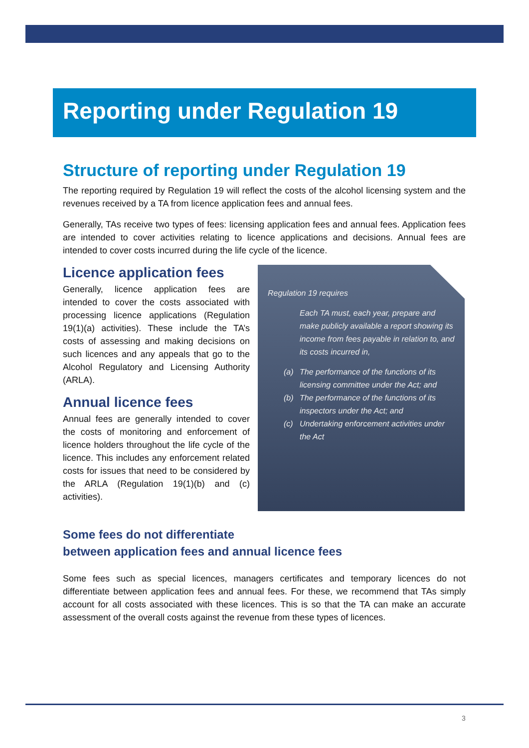Reporting under Regulation 19
Structure of reporting under Regulation 19
The reporting required by Regulation 19 will reflect the costs of the alcohol licensing system and the revenues received by a TA from licence application fees and annual fees.
Generally, TAs receive two types of fees: licensing application fees and annual fees. Application fees are intended to cover activities relating to licence applications and decisions. Annual fees are intended to cover costs incurred during the life cycle of the licence.
Licence application fees
Generally, licence application fees are intended to cover the costs associated with processing licence applications (Regulation 19(1)(a) activities). These include the TA’s costs of assessing and making decisions on such licences and any appeals that go to the Alcohol Regulatory and Licensing Authority (ARLA).
Annual licence fees
Annual fees are generally intended to cover the costs of monitoring and enforcement of licence holders throughout the life cycle of the licence. This includes any enforcement related costs for issues that need to be considered by the ARLA (Regulation 19(1)(b) and (c) activities).
Regulation 19 requires
Each TA must, each year, prepare and make publicly available a report showing its income from fees payable in relation to, and its costs incurred in,
(a) The performance of the functions of its licensing committee under the Act; and
(b) The performance of the functions of its inspectors under the Act; and
(c) Undertaking enforcement activities under the Act
Some fees do not differentiate
between application fees and annual licence fees
Some fees such as special licences, managers certificates and temporary licences do not differentiate between application fees and annual fees. For these, we recommend that TAs simply account for all costs associated with these licences. This is so that the TA can make an accurate assessment of the overall costs against the revenue from these types of licences.
3